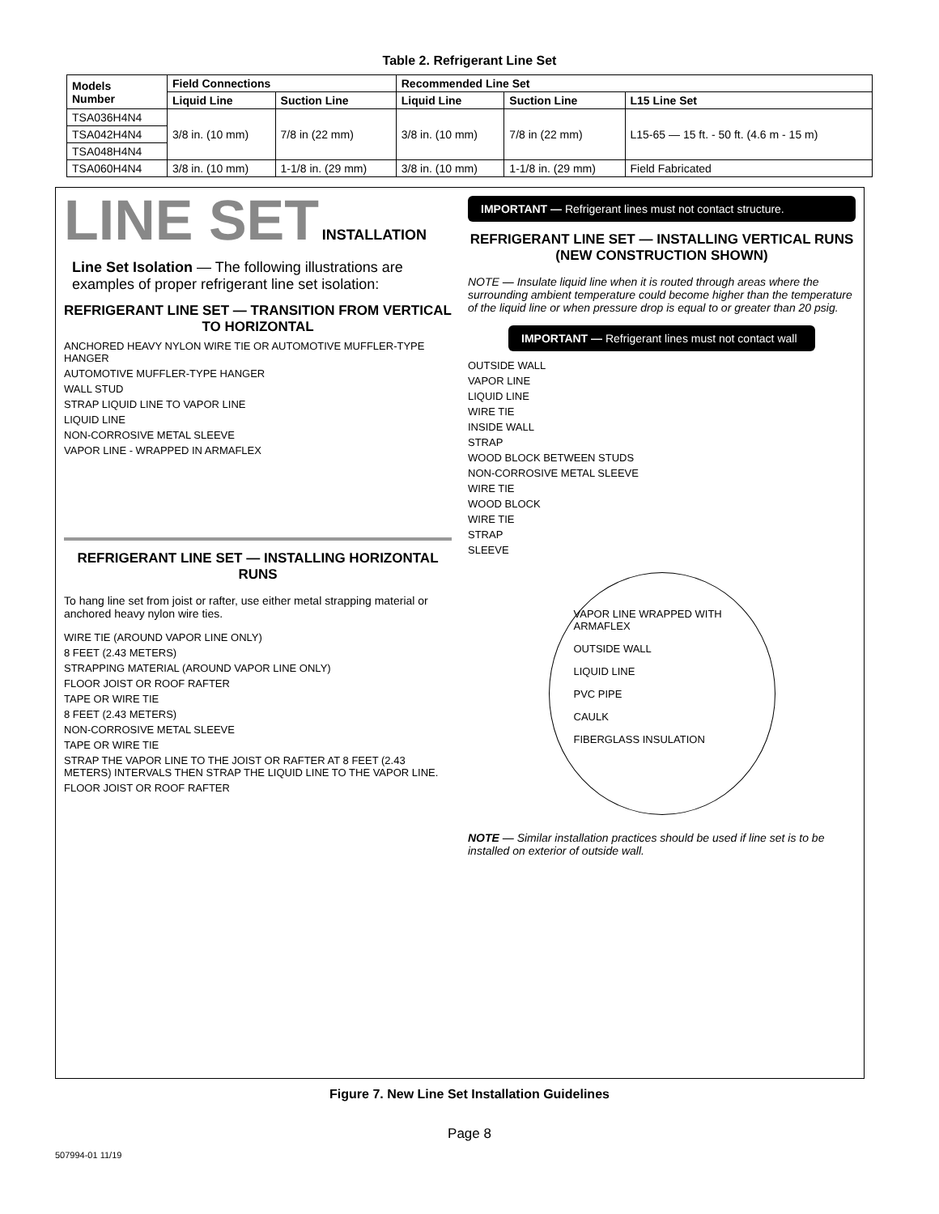Table 2. Refrigerant Line Set
| Models Number | Field Connections | | Recommended Line Set | | |
| --- | --- | --- | --- | --- | --- |
| | Liquid Line | Suction Line | Liquid Line | Suction Line | L15 Line Set |
| TSA036H4N4 | 3/8 in. (10 mm) | 7/8 in (22 mm) | 3/8 in. (10 mm) | 7/8 in (22 mm) | L15-65 — 15 ft. - 50 ft. (4.6 m - 15 m) |
| TSA042H4N4 | | | | | |
| TSA048H4N4 | | | | | |
| TSA060H4N4 | 3/8 in. (10 mm) | 1-1/8 in. (29 mm) | 3/8 in. (10 mm) | 1-1/8 in. (29 mm) | Field Fabricated |
LINE SET INSTALLATION
Line Set Isolation — The following illustrations are examples of proper refrigerant line set isolation:
REFRIGERANT LINE SET — TRANSITION FROM VERTICAL TO HORIZONTAL
ANCHORED HEAVY NYLON WIRE TIE OR AUTOMOTIVE MUFFLER-TYPE HANGER
AUTOMOTIVE MUFFLER-TYPE HANGER
WALL STUD
STRAP LIQUID LINE TO VAPOR LINE
LIQUID LINE
NON-CORROSIVE METAL SLEEVE
VAPOR LINE - WRAPPED IN ARMAFLEX
REFRIGERANT LINE SET — INSTALLING HORIZONTAL RUNS
To hang line set from joist or rafter, use either metal strapping material or anchored heavy nylon wire ties.
WIRE TIE (AROUND VAPOR LINE ONLY)
8 FEET (2.43 METERS)
STRAPPING MATERIAL (AROUND VAPOR LINE ONLY)
FLOOR JOIST OR ROOF RAFTER
TAPE OR WIRE TIE
8 FEET (2.43 METERS)
NON-CORROSIVE METAL SLEEVE
TAPE OR WIRE TIE
STRAP THE VAPOR LINE TO THE JOIST OR RAFTER AT 8 FEET (2.43 METERS) INTERVALS THEN STRAP THE LIQUID LINE TO THE VAPOR LINE.
FLOOR JOIST OR ROOF RAFTER
IMPORTANT — Refrigerant lines must not contact structure.
REFRIGERANT LINE SET — INSTALLING VERTICAL RUNS (NEW CONSTRUCTION SHOWN)
NOTE — Insulate liquid line when it is routed through areas where the surrounding ambient temperature could become higher than the temperature of the liquid line or when pressure drop is equal to or greater than 20 psig.
IMPORTANT — Refrigerant lines must not contact wall
OUTSIDE WALL
VAPOR LINE
LIQUID LINE
WIRE TIE
INSIDE WALL
STRAP
WOOD BLOCK BETWEEN STUDS
NON-CORROSIVE METAL SLEEVE
WIRE TIE
WOOD BLOCK
WIRE TIE
STRAP
SLEEVE
VAPOR LINE WRAPPED WITH ARMAFLEX
OUTSIDE WALL
LIQUID LINE
PVC PIPE
CAULK
FIBERGLASS INSULATION
NOTE — Similar installation practices should be used if line set is to be installed on exterior of outside wall.
Figure 7. New Line Set Installation Guidelines
Page 8
507994-01 11/19